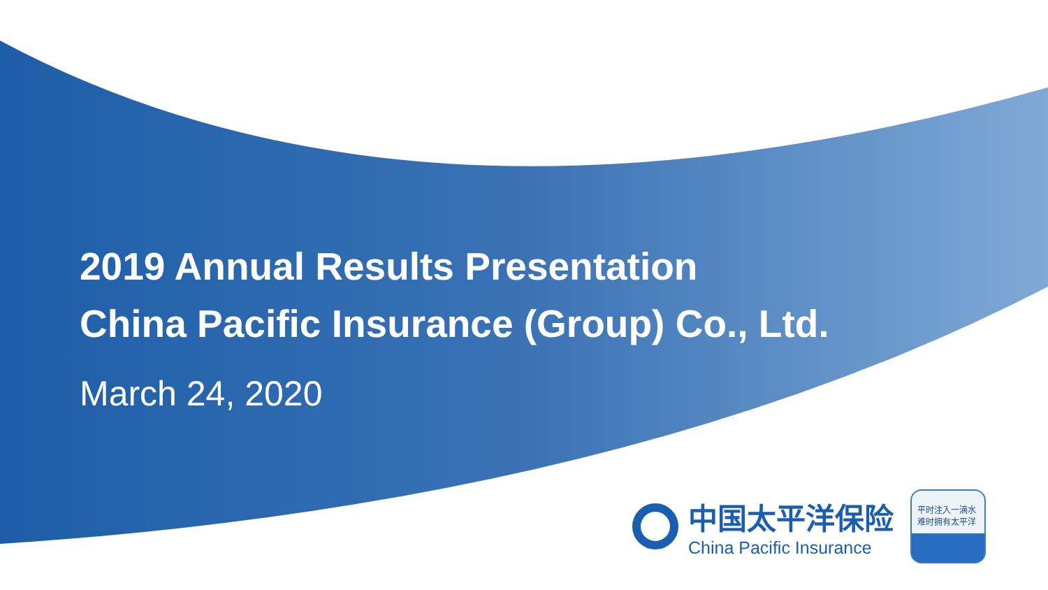2019 Annual Results Presentation
China Pacific Insurance (Group) Co., Ltd.
March 24, 2020
中国太平洋保险
China Pacific Insurance
平时注入一滴水
难时拥有太平洋